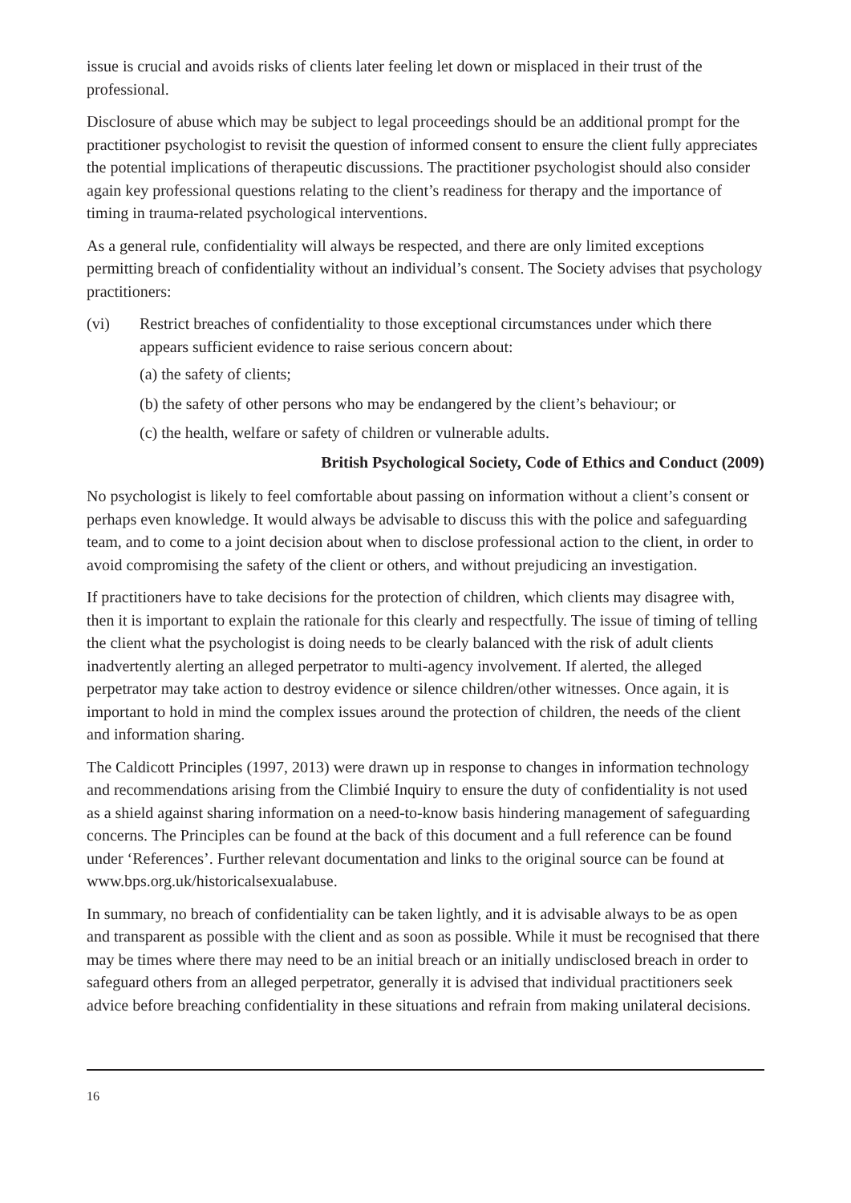issue is crucial and avoids risks of clients later feeling let down or misplaced in their trust of the professional.
Disclosure of abuse which may be subject to legal proceedings should be an additional prompt for the practitioner psychologist to revisit the question of informed consent to ensure the client fully appreciates the potential implications of therapeutic discussions. The practitioner psychologist should also consider again key professional questions relating to the client’s readiness for therapy and the importance of timing in trauma-related psychological interventions.
As a general rule, confidentiality will always be respected, and there are only limited exceptions permitting breach of confidentiality without an individual’s consent. The Society advises that psychology practitioners:
(vi) Restrict breaches of confidentiality to those exceptional circumstances under which there appears sufficient evidence to raise serious concern about:
(a) the safety of clients;
(b) the safety of other persons who may be endangered by the client’s behaviour; or
(c) the health, welfare or safety of children or vulnerable adults.
British Psychological Society, Code of Ethics and Conduct (2009)
No psychologist is likely to feel comfortable about passing on information without a client’s consent or perhaps even knowledge. It would always be advisable to discuss this with the police and safeguarding team, and to come to a joint decision about when to disclose professional action to the client, in order to avoid compromising the safety of the client or others, and without prejudicing an investigation.
If practitioners have to take decisions for the protection of children, which clients may disagree with, then it is important to explain the rationale for this clearly and respectfully. The issue of timing of telling the client what the psychologist is doing needs to be clearly balanced with the risk of adult clients inadvertently alerting an alleged perpetrator to multi-agency involvement. If alerted, the alleged perpetrator may take action to destroy evidence or silence children/other witnesses. Once again, it is important to hold in mind the complex issues around the protection of children, the needs of the client and information sharing.
The Caldicott Principles (1997, 2013) were drawn up in response to changes in information technology and recommendations arising from the Climbié Inquiry to ensure the duty of confidentiality is not used as a shield against sharing information on a need-to-know basis hindering management of safeguarding concerns. The Principles can be found at the back of this document and a full reference can be found under ‘References’. Further relevant documentation and links to the original source can be found at www.bps.org.uk/historicalsexualabuse.
In summary, no breach of confidentiality can be taken lightly, and it is advisable always to be as open and transparent as possible with the client and as soon as possible. While it must be recognised that there may be times where there may need to be an initial breach or an initially undisclosed breach in order to safeguard others from an alleged perpetrator, generally it is advised that individual practitioners seek advice before breaching confidentiality in these situations and refrain from making unilateral decisions.
16